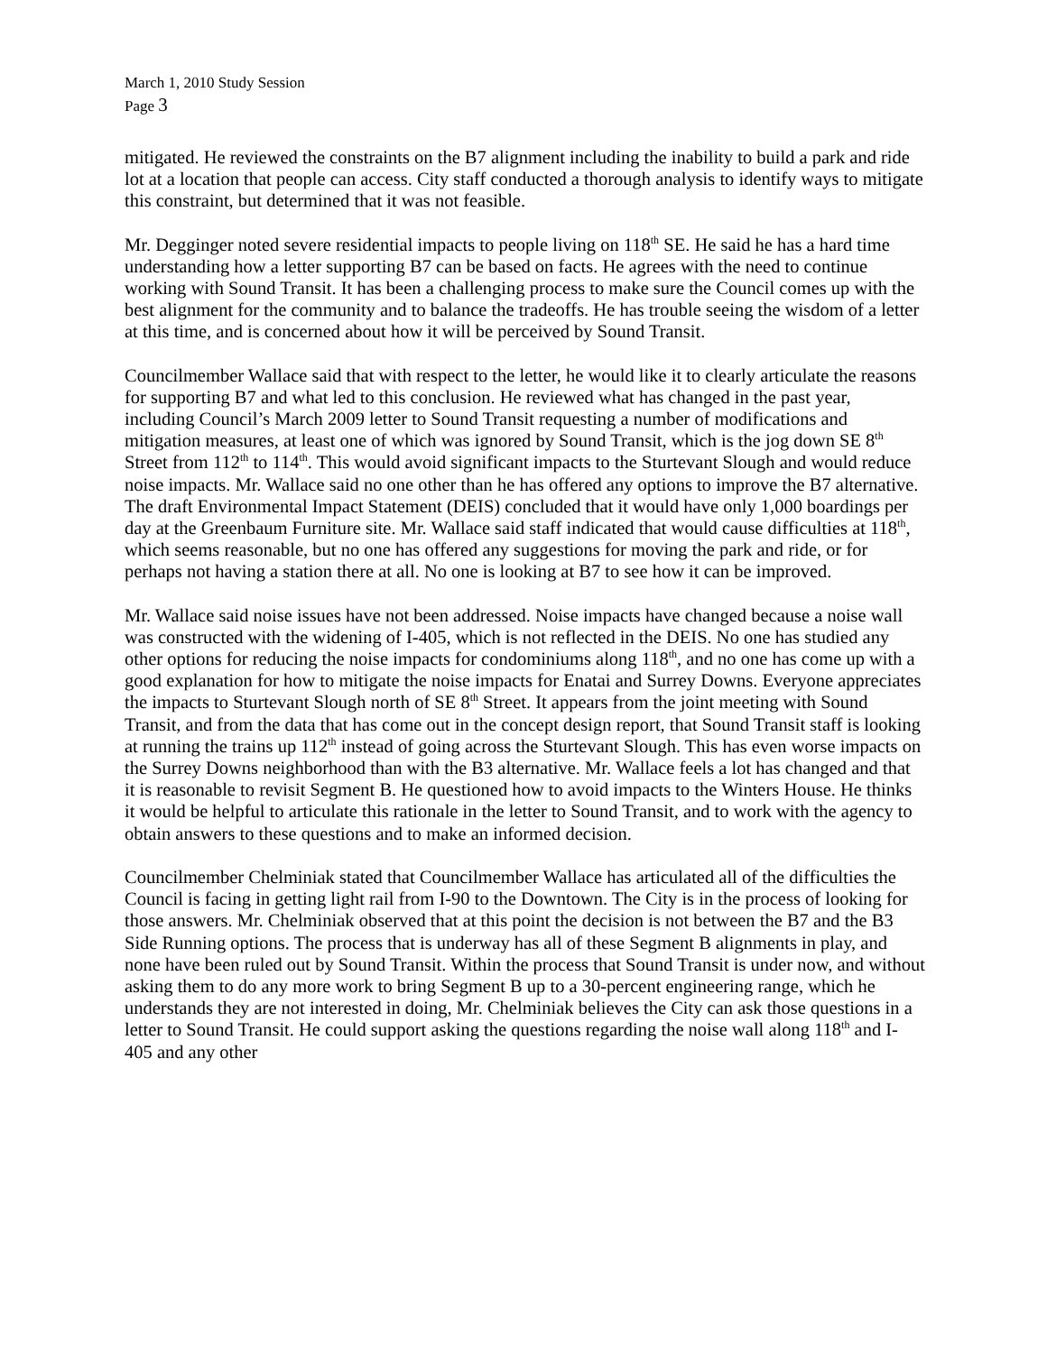March 1, 2010 Study Session
Page 3
mitigated. He reviewed the constraints on the B7 alignment including the inability to build a park and ride lot at a location that people can access. City staff conducted a thorough analysis to identify ways to mitigate this constraint, but determined that it was not feasible.
Mr. Degginger noted severe residential impacts to people living on 118<sup>th</sup> SE. He said he has a hard time understanding how a letter supporting B7 can be based on facts. He agrees with the need to continue working with Sound Transit. It has been a challenging process to make sure the Council comes up with the best alignment for the community and to balance the tradeoffs. He has trouble seeing the wisdom of a letter at this time, and is concerned about how it will be perceived by Sound Transit.
Councilmember Wallace said that with respect to the letter, he would like it to clearly articulate the reasons for supporting B7 and what led to this conclusion. He reviewed what has changed in the past year, including Council’s March 2009 letter to Sound Transit requesting a number of modifications and mitigation measures, at least one of which was ignored by Sound Transit, which is the jog down SE 8<sup>th</sup> Street from 112<sup>th</sup> to 114<sup>th</sup>. This would avoid significant impacts to the Sturtevant Slough and would reduce noise impacts. Mr. Wallace said no one other than he has offered any options to improve the B7 alternative. The draft Environmental Impact Statement (DEIS) concluded that it would have only 1,000 boardings per day at the Greenbaum Furniture site. Mr. Wallace said staff indicated that would cause difficulties at 118<sup>th</sup>, which seems reasonable, but no one has offered any suggestions for moving the park and ride, or for perhaps not having a station there at all. No one is looking at B7 to see how it can be improved.
Mr. Wallace said noise issues have not been addressed. Noise impacts have changed because a noise wall was constructed with the widening of I-405, which is not reflected in the DEIS. No one has studied any other options for reducing the noise impacts for condominiums along 118<sup>th</sup>, and no one has come up with a good explanation for how to mitigate the noise impacts for Enatai and Surrey Downs. Everyone appreciates the impacts to Sturtevant Slough north of SE 8<sup>th</sup> Street. It appears from the joint meeting with Sound Transit, and from the data that has come out in the concept design report, that Sound Transit staff is looking at running the trains up 112<sup>th</sup> instead of going across the Sturtevant Slough. This has even worse impacts on the Surrey Downs neighborhood than with the B3 alternative. Mr. Wallace feels a lot has changed and that it is reasonable to revisit Segment B. He questioned how to avoid impacts to the Winters House. He thinks it would be helpful to articulate this rationale in the letter to Sound Transit, and to work with the agency to obtain answers to these questions and to make an informed decision.
Councilmember Chelminiak stated that Councilmember Wallace has articulated all of the difficulties the Council is facing in getting light rail from I-90 to the Downtown. The City is in the process of looking for those answers. Mr. Chelminiak observed that at this point the decision is not between the B7 and the B3 Side Running options. The process that is underway has all of these Segment B alignments in play, and none have been ruled out by Sound Transit. Within the process that Sound Transit is under now, and without asking them to do any more work to bring Segment B up to a 30-percent engineering range, which he understands they are not interested in doing, Mr. Chelminiak believes the City can ask those questions in a letter to Sound Transit. He could support asking the questions regarding the noise wall along 118<sup>th</sup> and I-405 and any other